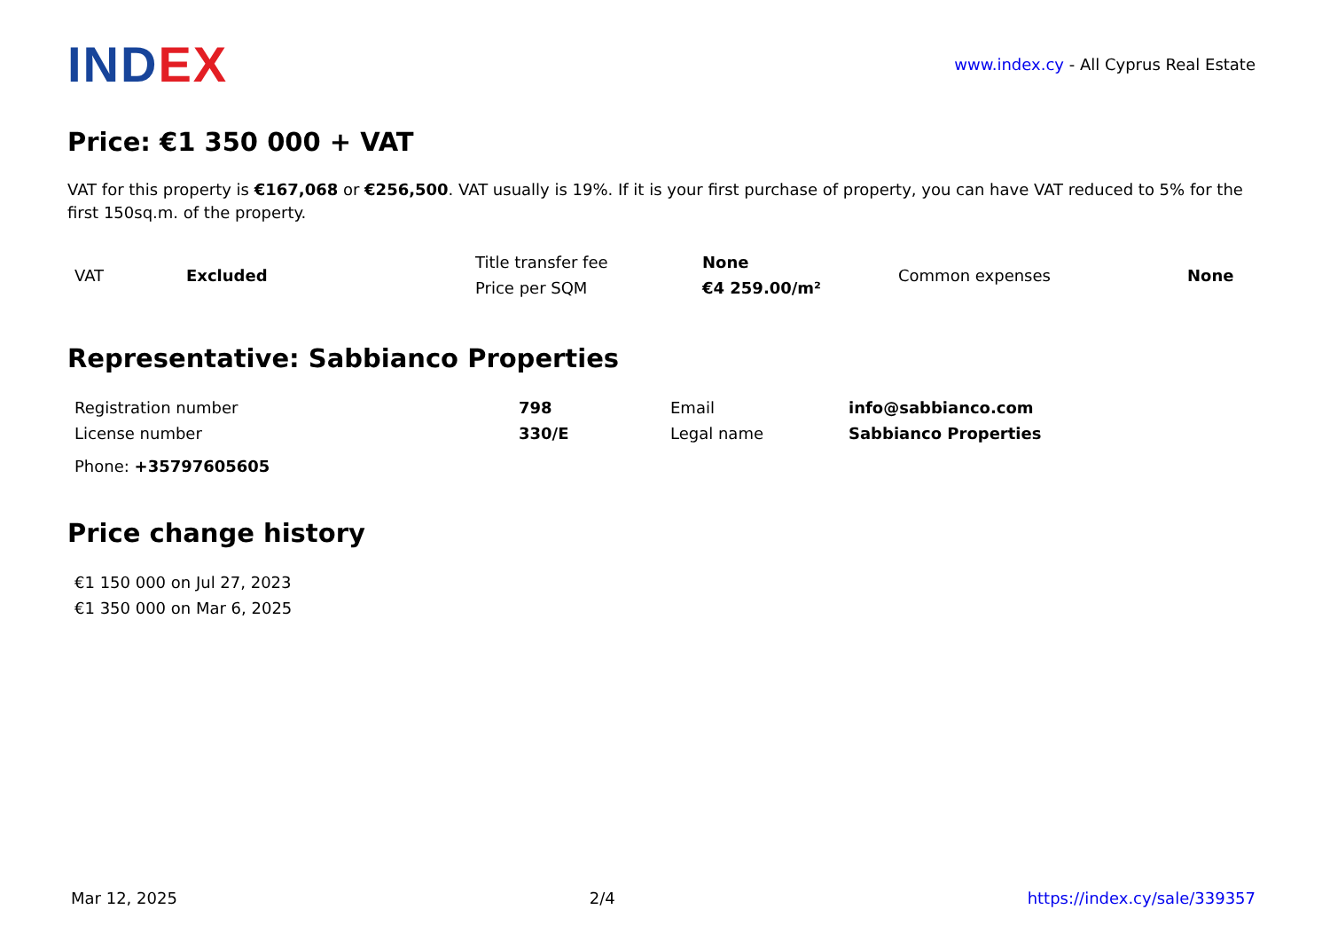INDEX
www.index.cy - All Cyprus Real Estate
Price: €1 350 000 + VAT
VAT for this property is €167,068 or €256,500. VAT usually is 19%. If it is your first purchase of property, you can have VAT reduced to 5% for the first 150sq.m. of the property.
| VAT | Excluded | Title transfer fee | None | Common expenses | None |
| | | Price per SQM | €4 259.00/m² | | |
Representative: Sabbianco Properties
| Registration number | 798 | Email | info@sabbianco.com |
| License number | 330/E | Legal name | Sabbianco Properties |
| Phone: +35797605605 | | | |
Price change history
| €1 150 000 on Jul 27, 2023 |
| €1 350 000 on Mar 6, 2025 |
Mar 12, 2025 2/4 https://index.cy/sale/339357